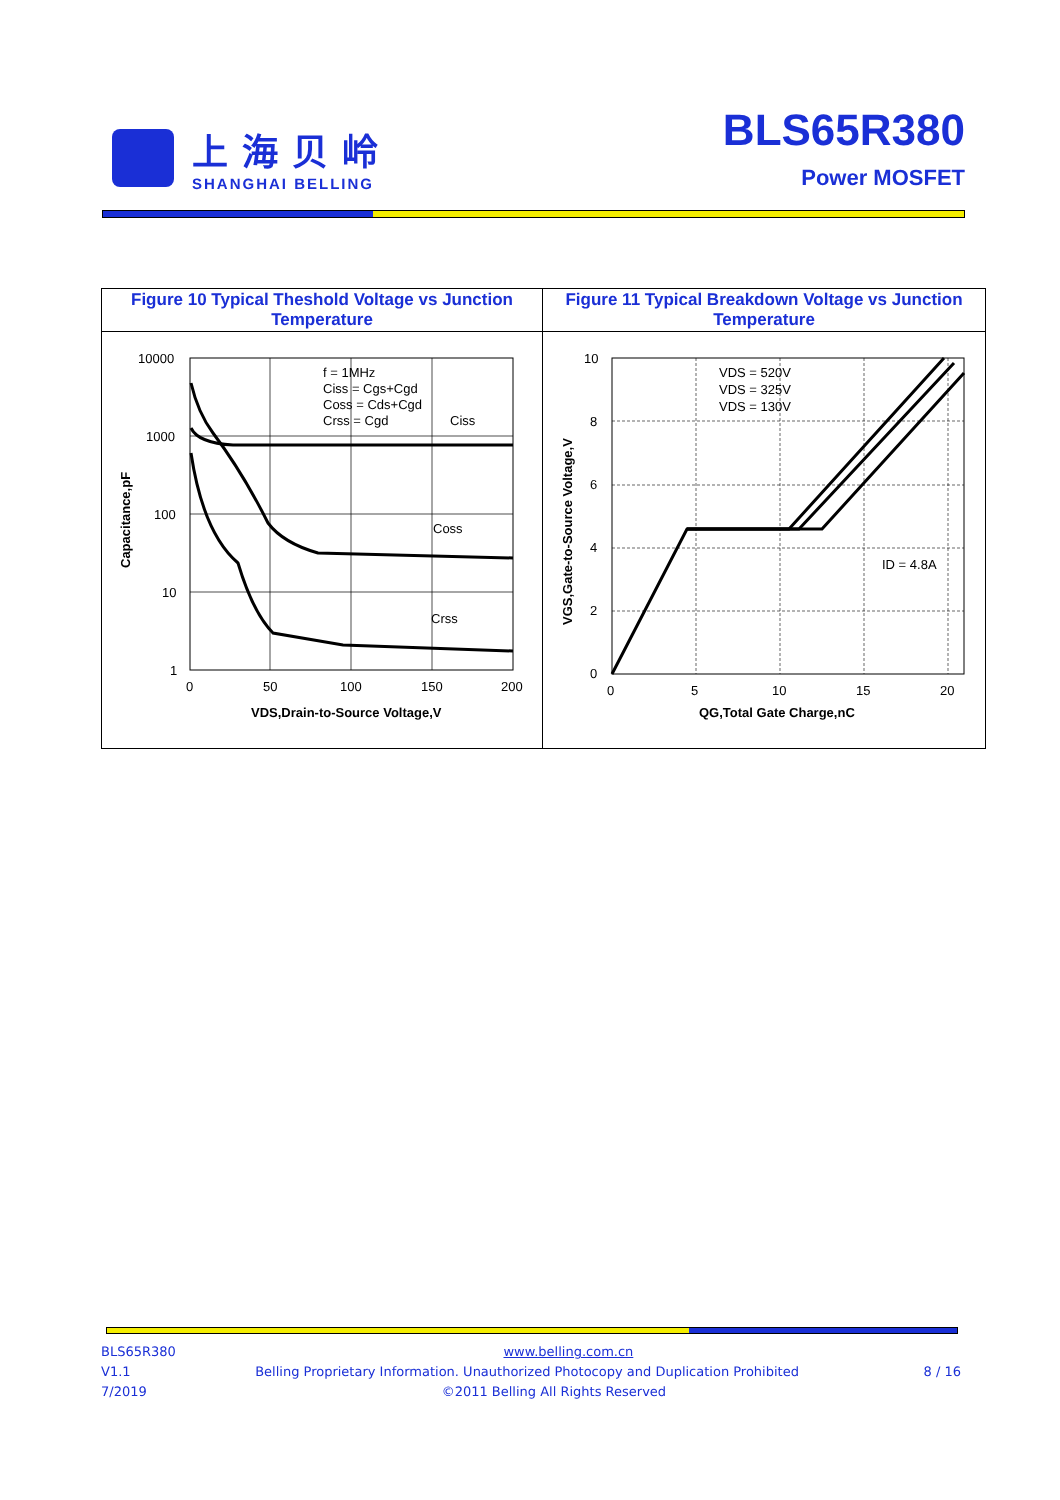上海贝岭
SHANGHAI BELLING
BLS65R380
Power MOSFET
| Figure 10 Typical Theshold Voltage vs Junction Temperature | Figure 11 Typical Breakdown Voltage vs Junction Temperature |
| f = 1MHz Ciss = Cgs+Cgd Coss = Cds+Cgd Crss = Cgd Ciss Coss Crss 10000 1000 100 10 1 0 50 100 150 200 VDS,Drain-to-Source Voltage,V Capacitance,pF | VDS = 520V VDS = 325V VDS = 130V ID = 4.8A 10 8 6 4 2 0 0 5 10 15 20 QG,Total Gate Charge,nC VGS,Gate-to-Source Voltage,V |
BLS65R380 www.belling.com.cn
V1.1 Belling Proprietary Information. Unauthorized Photocopy and Duplication Prohibited 8 / 16
7/2019 ©2011 Belling All Rights Reserved